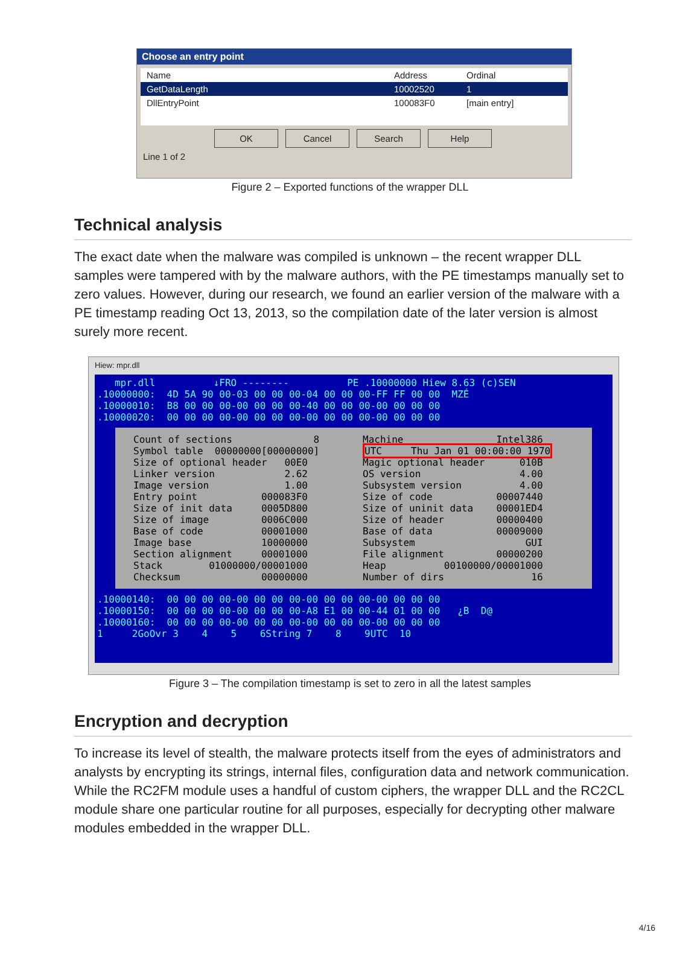Choose an entry point
Name Address Ordinal
GetDataLength 10002520 1
DllEntryPoint 100083F0 [main entry]
OK Cancel Search Help
Line 1 of 2
Figure 2 – Exported functions of the wrapper DLL
Technical analysis
The exact date when the malware was compiled is unknown – the recent wrapper DLL samples were tampered with by the malware authors, with the PE timestamps manually set to zero values. However, during our research, we found an earlier version of the malware with a PE timestamp reading Oct 13, 2013, so the compilation date of the later version is almost surely more recent.
Hiew: mpr.dll
mpr.dll ↓FRO -------- PE .10000000 Hiew 8.63 (c)SEN .10000000: 4D 5A 90 00-03 00 00 00-04 00 00 00-FF FF 00 00 MZÉ .10000010: B8 00 00 00-00 00 00 00-40 00 00 00-00 00 00 00 .10000020: 00 00 00 00-00 00 00 00-00 00 00 00-00 00 00 00
Count of sections 8 Symbol table 00000000[00000000] Size of optional header 00E0 Linker version 2.62 Image version 1.00 Entry point 000083F0 Size of init data 0005D800 Size of image 0006C000 Base of code 00001000 Image base 10000000 Section alignment 00001000 Stack 01000000/00001000 Checksum 00000000
Machine Intel386 UTC Thu Jan 01 00:00:00 1970 Magic optional header 010B OS version 4.00 Subsystem version 4.00 Size of code 00007440 Size of uninit data 00001ED4 Size of header 00000400 Base of data 00009000 Subsystem GUI File alignment 00000200 Heap 00100000/00001000 Number of dirs 16
.10000140: 00 00 00 00-00 00 00 00-00 00 00 00-00 00 00 00 .10000150: 00 00 00 00-00 00 00 00-A8 E1 00 00-44 01 00 00 ¿B D@ .10000160: 00 00 00 00-00 00 00 00-00 00 00 00-00 00 00 00 1 2GoOvr 3 4 5 6String 7 8 9UTC 10
Figure 3 – The compilation timestamp is set to zero in all the latest samples
Encryption and decryption
To increase its level of stealth, the malware protects itself from the eyes of administrators and analysts by encrypting its strings, internal files, configuration data and network communication. While the RC2FM module uses a handful of custom ciphers, the wrapper DLL and the RC2CL module share one particular routine for all purposes, especially for decrypting other malware modules embedded in the wrapper DLL.
4/16